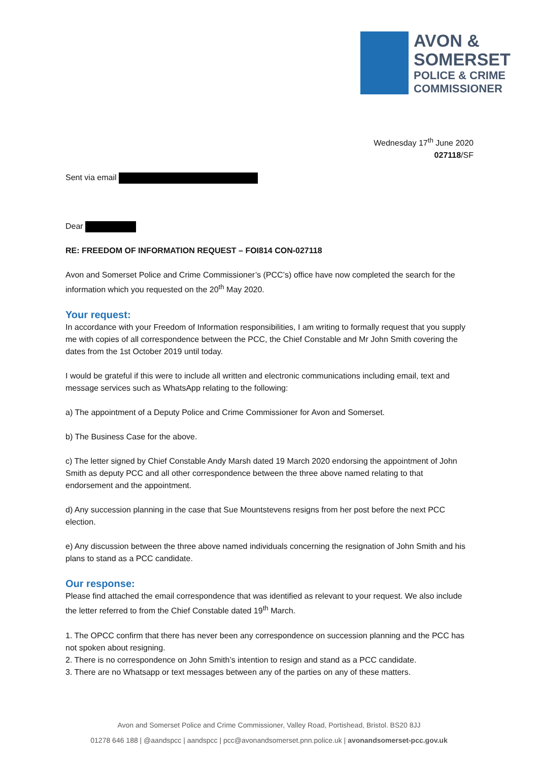AVON &
SOMERSET
POLICE & CRIME
COMMISSIONER
Wednesday 17<sup>th</sup> June 2020
027118/SF
Sent via email
Dear
RE: FREEDOM OF INFORMATION REQUEST – FOI814 CON-027118
Avon and Somerset Police and Crime Commissioner’s (PCC’s) office have now completed the search for the information which you requested on the 20<sup>th</sup> May 2020.
Your request:
In accordance with your Freedom of Information responsibilities, I am writing to formally request that you supply me with copies of all correspondence between the PCC, the Chief Constable and Mr John Smith covering the dates from the 1st October 2019 until today.
I would be grateful if this were to include all written and electronic communications including email, text and message services such as WhatsApp relating to the following:
a) The appointment of a Deputy Police and Crime Commissioner for Avon and Somerset.
b) The Business Case for the above.
c) The letter signed by Chief Constable Andy Marsh dated 19 March 2020 endorsing the appointment of John Smith as deputy PCC and all other correspondence between the three above named relating to that endorsement and the appointment.
d) Any succession planning in the case that Sue Mountstevens resigns from her post before the next PCC election.
e) Any discussion between the three above named individuals concerning the resignation of John Smith and his plans to stand as a PCC candidate.
Our response:
Please find attached the email correspondence that was identified as relevant to your request. We also include the letter referred to from the Chief Constable dated 19<sup>th</sup> March.
1. The OPCC confirm that there has never been any correspondence on succession planning and the PCC has not spoken about resigning.
2. There is no correspondence on John Smith’s intention to resign and stand as a PCC candidate.
3. There are no Whatsapp or text messages between any of the parties on any of these matters.
Avon and Somerset Police and Crime Commissioner, Valley Road, Portishead, Bristol. BS20 8JJ
01278 646 188 | @aandspcc | aandspcc | pcc@avonandsomerset.pnn.police.uk | avonandsomerset-pcc.gov.uk